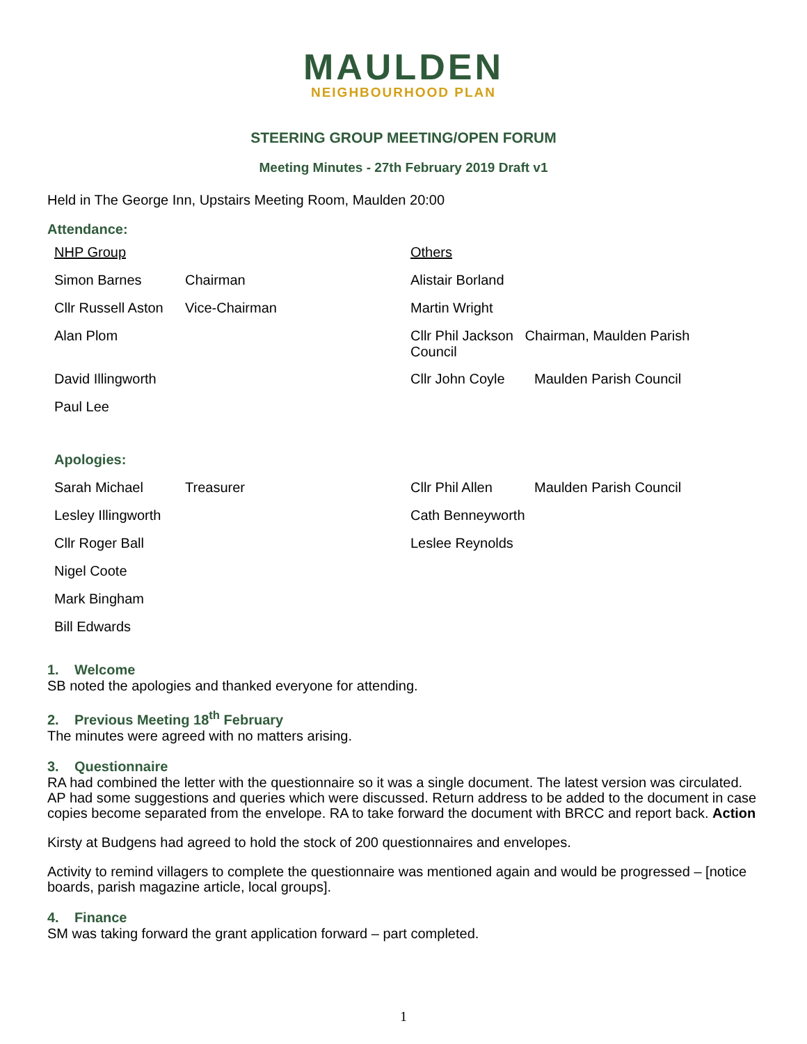MAULDEN
NEIGHBOURHOOD PLAN
STEERING GROUP MEETING/OPEN FORUM
Meeting Minutes - 27th February 2019 Draft v1
Held in The George Inn, Upstairs Meeting Room, Maulden 20:00
Attendance:
| NHP Group | | Others | |
| Simon Barnes | Chairman | Alistair Borland | |
| Cllr Russell Aston | Vice-Chairman | Martin Wright | |
| Alan Plom | | Cllr Phil Jackson Chairman, Maulden Parish Council | |
| David Illingworth | | Cllr John Coyle | Maulden Parish Council |
| Paul Lee | | | |
| Apologies: | | | |
| Sarah Michael | Treasurer | Cllr Phil Allen | Maulden Parish Council |
| Lesley Illingworth | | Cath Benneyworth | |
| Cllr Roger Ball | | Leslee Reynolds | |
| Nigel Coote | | | |
| Mark Bingham | | | |
| Bill Edwards | | | |
1. Welcome
SB noted the apologies and thanked everyone for attending.
2. Previous Meeting 18<sup>th</sup> February
The minutes were agreed with no matters arising.
3. Questionnaire
RA had combined the letter with the questionnaire so it was a single document. The latest version was circulated. AP had some suggestions and queries which were discussed. Return address to be added to the document in case copies become separated from the envelope. RA to take forward the document with BRCC and report back. Action
Kirsty at Budgens had agreed to hold the stock of 200 questionnaires and envelopes.
Activity to remind villagers to complete the questionnaire was mentioned again and would be progressed – [notice boards, parish magazine article, local groups].
4. Finance
SM was taking forward the grant application forward – part completed.
1